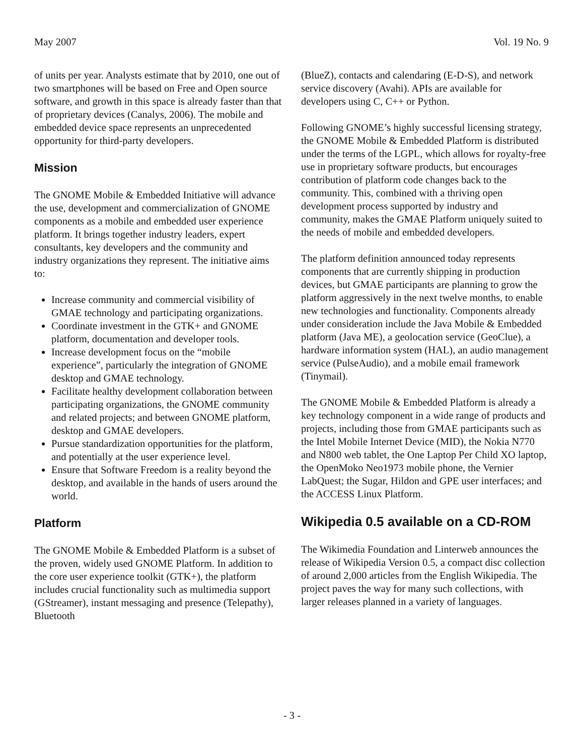May 2007 Vol. 19 No. 9
of units per year. Analysts estimate that by 2010, one out of two smartphones will be based on Free and Open source software, and growth in this space is already faster than that of proprietary devices (Canalys, 2006). The mobile and embedded device space represents an unprecedented opportunity for third-party developers.
Mission
The GNOME Mobile & Embedded Initiative will advance the use, development and commercialization of GNOME components as a mobile and embedded user experience platform. It brings together industry leaders, expert consultants, key developers and the community and industry organizations they represent. The initiative aims to:
Increase community and commercial visibility of GMAE technology and participating organizations.
Coordinate investment in the GTK+ and GNOME platform, documentation and developer tools.
Increase development focus on the “mobile experience”, particularly the integration of GNOME desktop and GMAE technology.
Facilitate healthy development collaboration between participating organizations, the GNOME community and related projects; and between GNOME platform, desktop and GMAE developers.
Pursue standardization opportunities for the platform, and potentially at the user experience level.
Ensure that Software Freedom is a reality beyond the desktop, and available in the hands of users around the world.
Platform
The GNOME Mobile & Embedded Platform is a subset of the proven, widely used GNOME Platform. In addition to the core user experience toolkit (GTK+), the platform includes crucial functionality such as multimedia support (GStreamer), instant messaging and presence (Telepathy), Bluetooth
(BlueZ), contacts and calendaring (E-D-S), and network service discovery (Avahi). APIs are available for developers using C, C++ or Python.
Following GNOME’s highly successful licensing strategy, the GNOME Mobile & Embedded Platform is distributed under the terms of the LGPL, which allows for royalty-free use in proprietary software products, but encourages contribution of platform code changes back to the community. This, combined with a thriving open development process supported by industry and community, makes the GMAE Platform uniquely suited to the needs of mobile and embedded developers.
The platform definition announced today represents components that are currently shipping in production devices, but GMAE participants are planning to grow the platform aggressively in the next twelve months, to enable new technologies and functionality. Components already under consideration include the Java Mobile & Embedded platform (Java ME), a geolocation service (GeoClue), a hardware information system (HAL), an audio management service (PulseAudio), and a mobile email framework (Tinymail).
The GNOME Mobile & Embedded Platform is already a key technology component in a wide range of products and projects, including those from GMAE participants such as the Intel Mobile Internet Device (MID), the Nokia N770 and N800 web tablet, the One Laptop Per Child XO laptop, the OpenMoko Neo1973 mobile phone, the Vernier LabQuest; the Sugar, Hildon and GPE user interfaces; and the ACCESS Linux Platform.
Wikipedia 0.5 available on a CD-ROM
The Wikimedia Foundation and Linterweb announces the release of Wikipedia Version 0.5, a compact disc collection of around 2,000 articles from the English Wikipedia. The project paves the way for many such collections, with larger releases planned in a variety of languages.
- 3 -